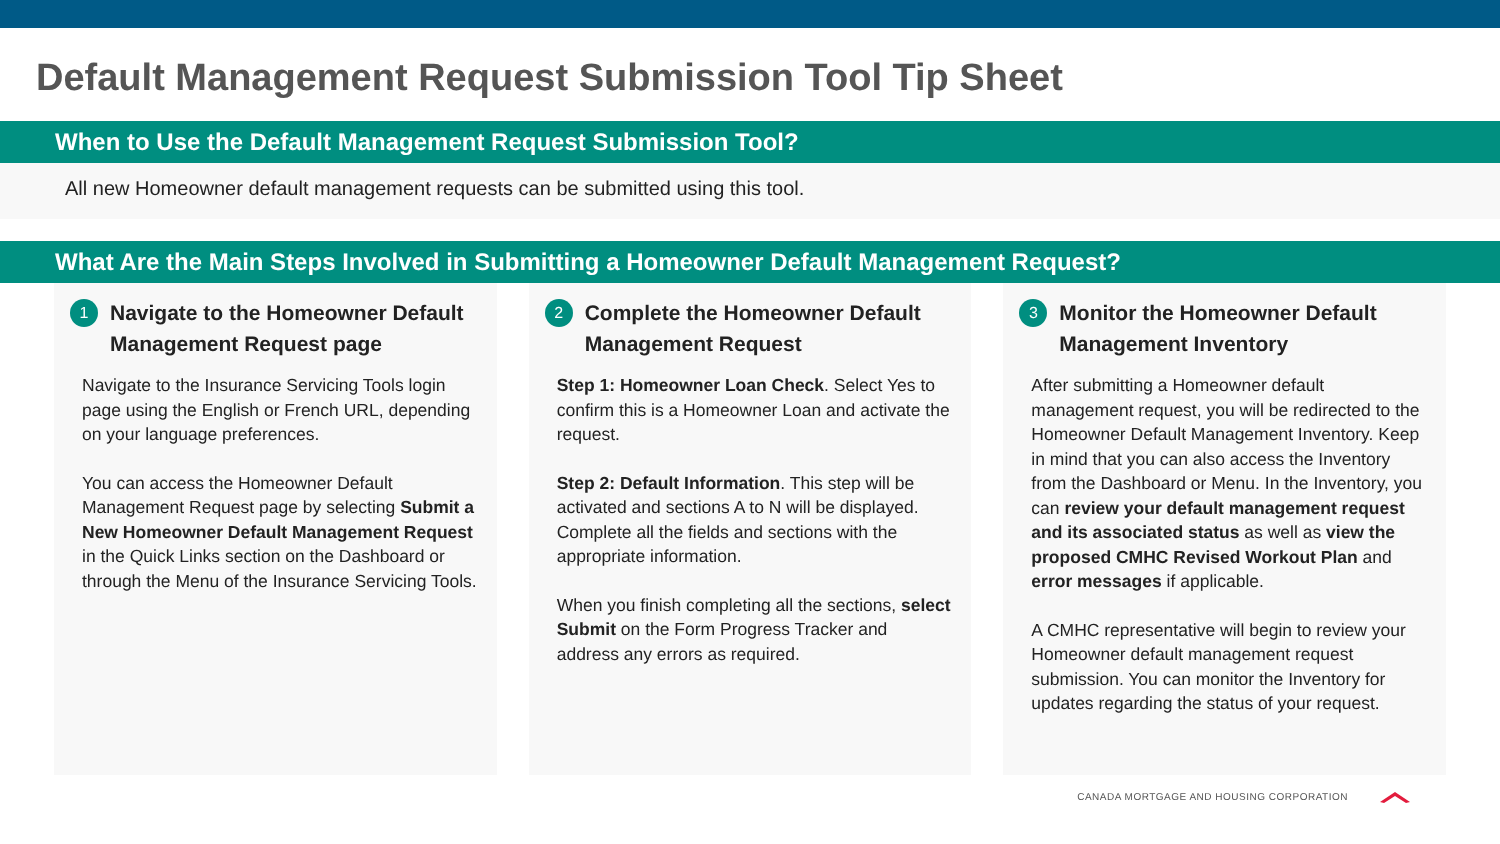Default Management Request Submission Tool Tip Sheet
When to Use the Default Management Request Submission Tool?
All new Homeowner default management requests can be submitted using this tool.
What Are the Main Steps Involved in Submitting a Homeowner Default Management Request?
1 Navigate to the Homeowner Default Management Request page
Navigate to the Insurance Servicing Tools login page using the English or French URL, depending on your language preferences.
You can access the Homeowner Default Management Request page by selecting Submit a New Homeowner Default Management Request in the Quick Links section on the Dashboard or through the Menu of the Insurance Servicing Tools.
2 Complete the Homeowner Default Management Request
Step 1: Homeowner Loan Check. Select Yes to confirm this is a Homeowner Loan and activate the request.
Step 2: Default Information. This step will be activated and sections A to N will be displayed. Complete all the fields and sections with the appropriate information.
When you finish completing all the sections, select Submit on the Form Progress Tracker and address any errors as required.
3 Monitor the Homeowner Default Management Inventory
After submitting a Homeowner default management request, you will be redirected to the Homeowner Default Management Inventory. Keep in mind that you can also access the Inventory from the Dashboard or Menu. In the Inventory, you can review your default management request and its associated status as well as view the proposed CMHC Revised Workout Plan and error messages if applicable.
A CMHC representative will begin to review your Homeowner default management request submission. You can monitor the Inventory for updates regarding the status of your request.
CANADA MORTGAGE AND HOUSING CORPORATION